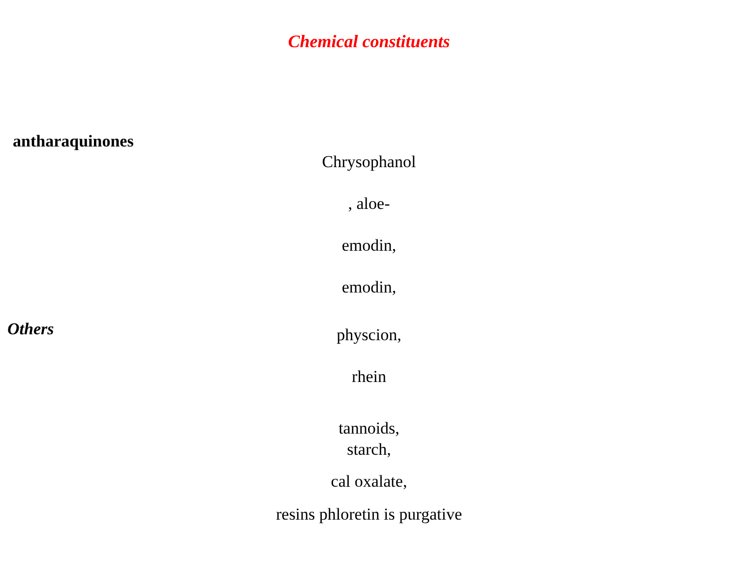Chemical constituents
antharaquinones
Chrysophanol
, aloe-
emodin,
emodin,
Others
physcion,
rhein
tannoids,
starch,
cal oxalate,
resins phloretin is purgative